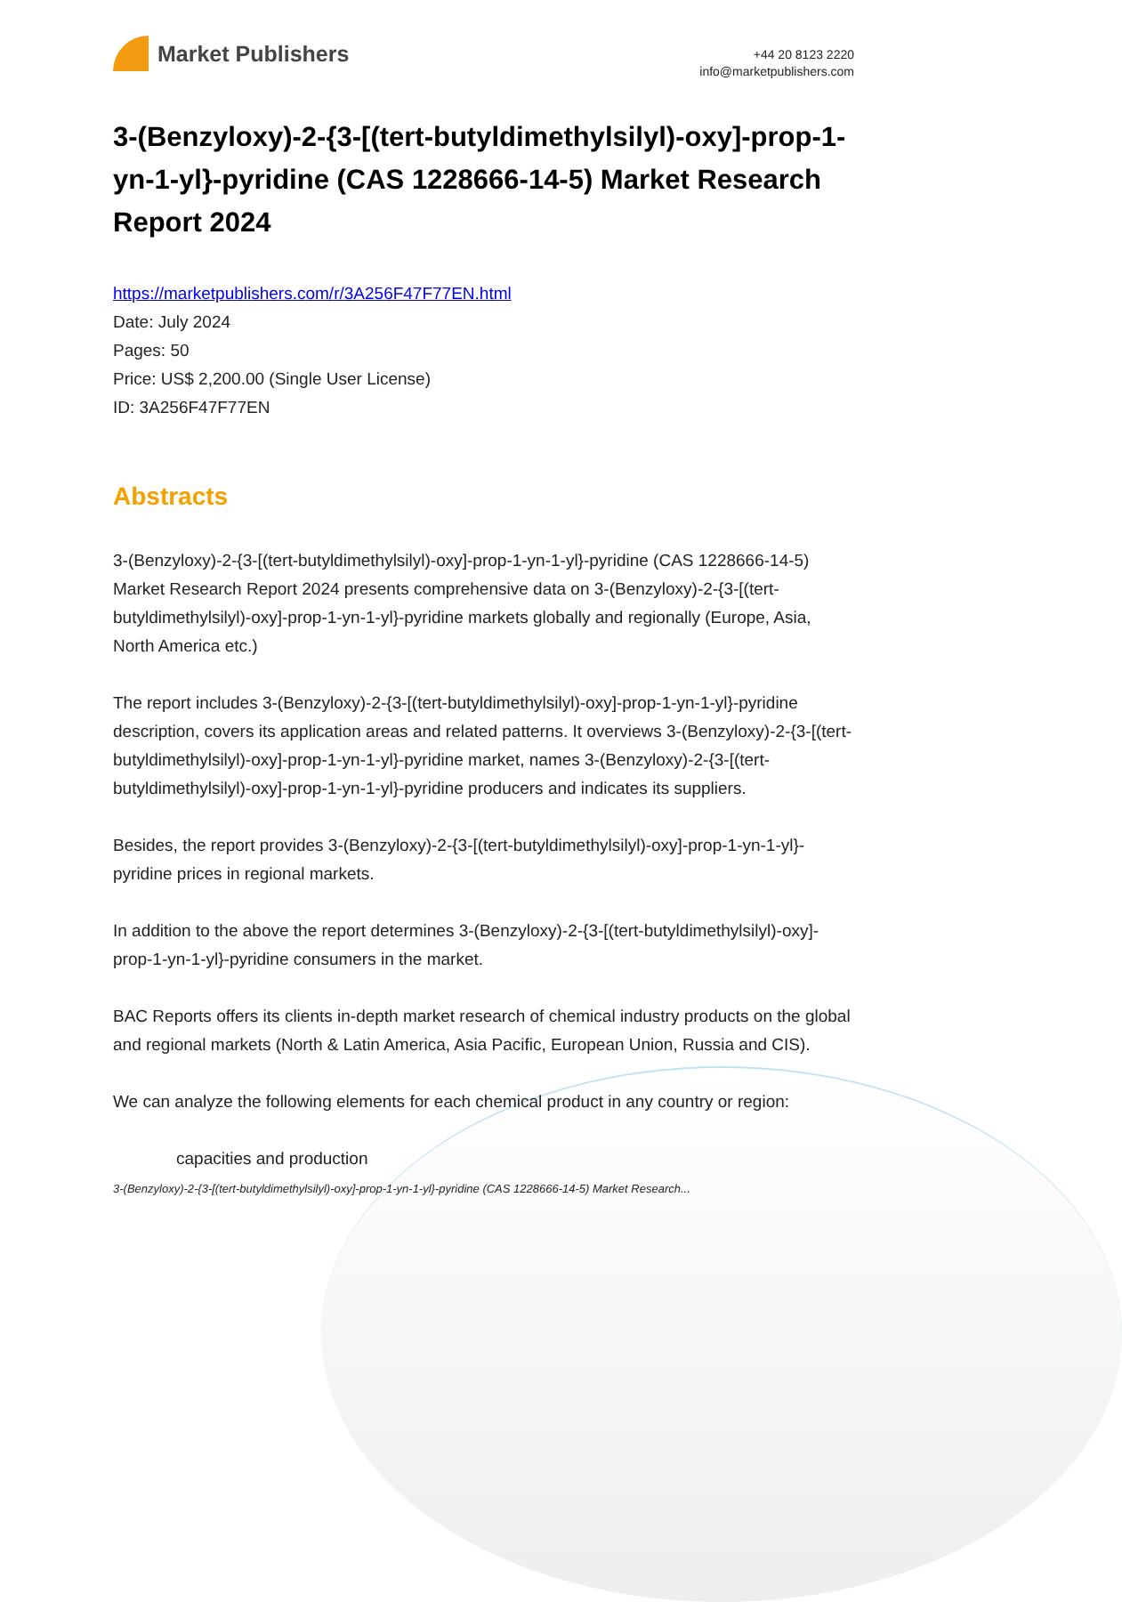Market Publishers
+44 20 8123 2220
info@marketpublishers.com
3-(Benzyloxy)-2-{3-[(tert-butyldimethylsilyl)-oxy]-prop-1-yn-1-yl}-pyridine (CAS 1228666-14-5) Market Research Report 2024
https://marketpublishers.com/r/3A256F47F77EN.html
Date: July 2024
Pages: 50
Price: US$ 2,200.00 (Single User License)
ID: 3A256F47F77EN
Abstracts
3-(Benzyloxy)-2-{3-[(tert-butyldimethylsilyl)-oxy]-prop-1-yn-1-yl}-pyridine (CAS 1228666-14-5) Market Research Report 2024 presents comprehensive data on 3-(Benzyloxy)-2-{3-[(tert-butyldimethylsilyl)-oxy]-prop-1-yn-1-yl}-pyridine markets globally and regionally (Europe, Asia, North America etc.)
The report includes 3-(Benzyloxy)-2-{3-[(tert-butyldimethylsilyl)-oxy]-prop-1-yn-1-yl}-pyridine description, covers its application areas and related patterns. It overviews 3-(Benzyloxy)-2-{3-[(tert-butyldimethylsilyl)-oxy]-prop-1-yn-1-yl}-pyridine market, names 3-(Benzyloxy)-2-{3-[(tert-butyldimethylsilyl)-oxy]-prop-1-yn-1-yl}-pyridine producers and indicates its suppliers.
Besides, the report provides 3-(Benzyloxy)-2-{3-[(tert-butyldimethylsilyl)-oxy]-prop-1-yn-1-yl}-pyridine prices in regional markets.
In addition to the above the report determines 3-(Benzyloxy)-2-{3-[(tert-butyldimethylsilyl)-oxy]-prop-1-yn-1-yl}-pyridine consumers in the market.
BAC Reports offers its clients in-depth market research of chemical industry products on the global and regional markets (North & Latin America, Asia Pacific, European Union, Russia and CIS).
We can analyze the following elements for each chemical product in any country or region:
capacities and production
3-(Benzyloxy)-2-{3-[(tert-butyldimethylsilyl)-oxy]-prop-1-yn-1-yl}-pyridine (CAS 1228666-14-5) Market Research...